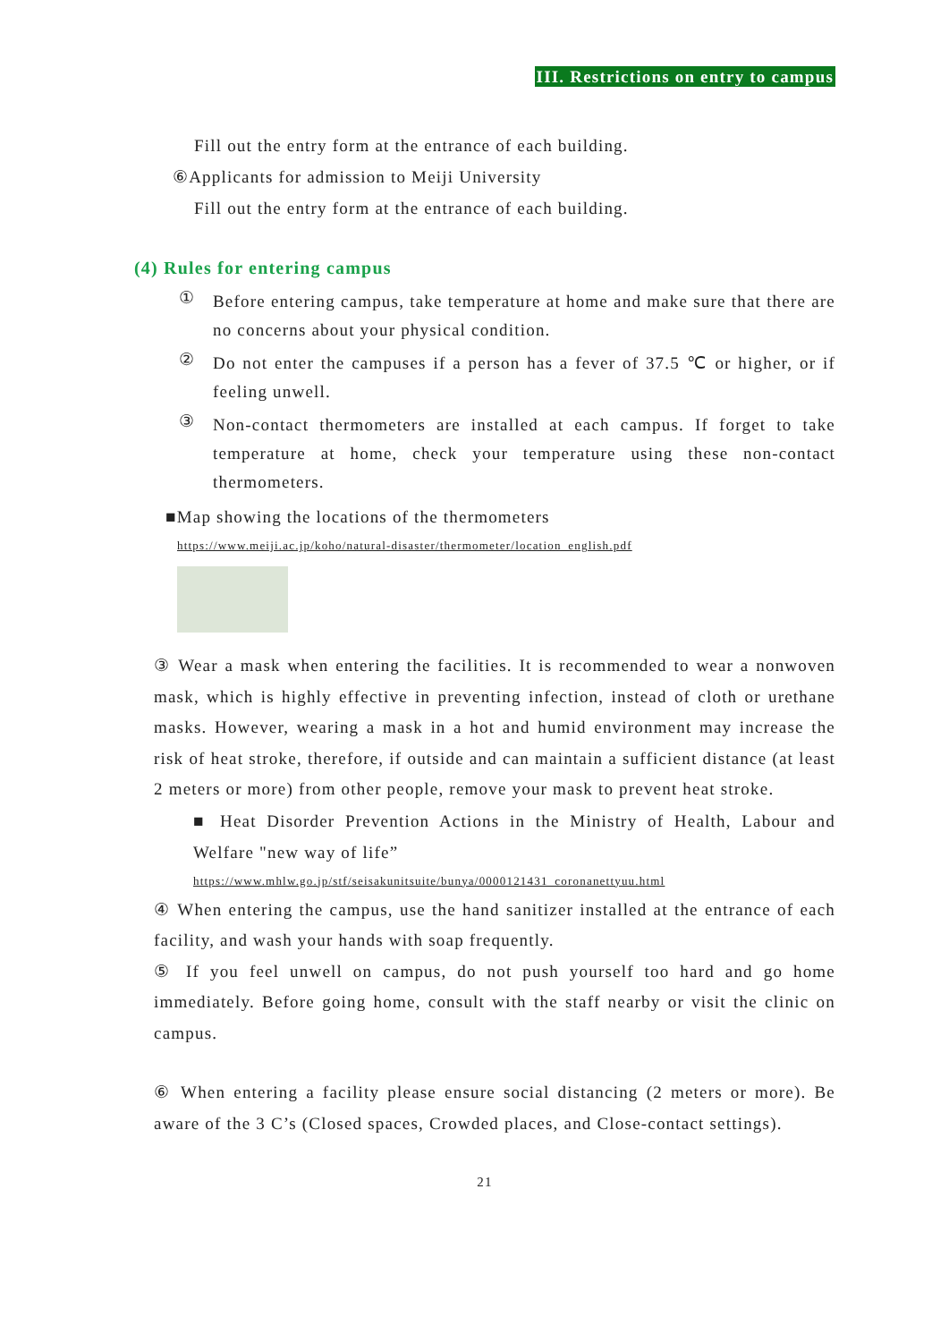III. Restrictions on entry to campus
Fill out the entry form at the entrance of each building.
⑥Applicants for admission to Meiji University
Fill out the entry form at the entrance of each building.
(4) Rules for entering campus
①
Before entering campus, take temperature at home and make sure that there are no concerns about your physical condition.
②
Do not enter the campuses if a person has a fever of 37.5 ℃ or higher, or if feeling unwell.
③
Non-contact thermometers are installed at each campus. If forget to take temperature at home, check your temperature using these non-contact thermometers.
■Map showing the locations of the thermometers
https://www.meiji.ac.jp/koho/natural-disaster/thermometer/location_english.pdf
③ Wear a mask when entering the facilities. It is recommended to wear a nonwoven mask, which is highly effective in preventing infection, instead of cloth or urethane masks. However, wearing a mask in a hot and humid environment may increase the risk of heat stroke, therefore, if outside and can maintain a sufficient distance (at least 2 meters or more) from other people, remove your mask to prevent heat stroke.
■ Heat Disorder Prevention Actions in the Ministry of Health, Labour and Welfare "new way of life”
https://www.mhlw.go.jp/stf/seisakunitsuite/bunya/0000121431_coronanettyuu.html
④ When entering the campus, use the hand sanitizer installed at the entrance of each facility, and wash your hands with soap frequently.
⑤ If you feel unwell on campus, do not push yourself too hard and go home immediately. Before going home, consult with the staff nearby or visit the clinic on campus.
⑥ When entering a facility please ensure social distancing (2 meters or more). Be aware of the 3 C’s (Closed spaces, Crowded places, and Close-contact settings).
21